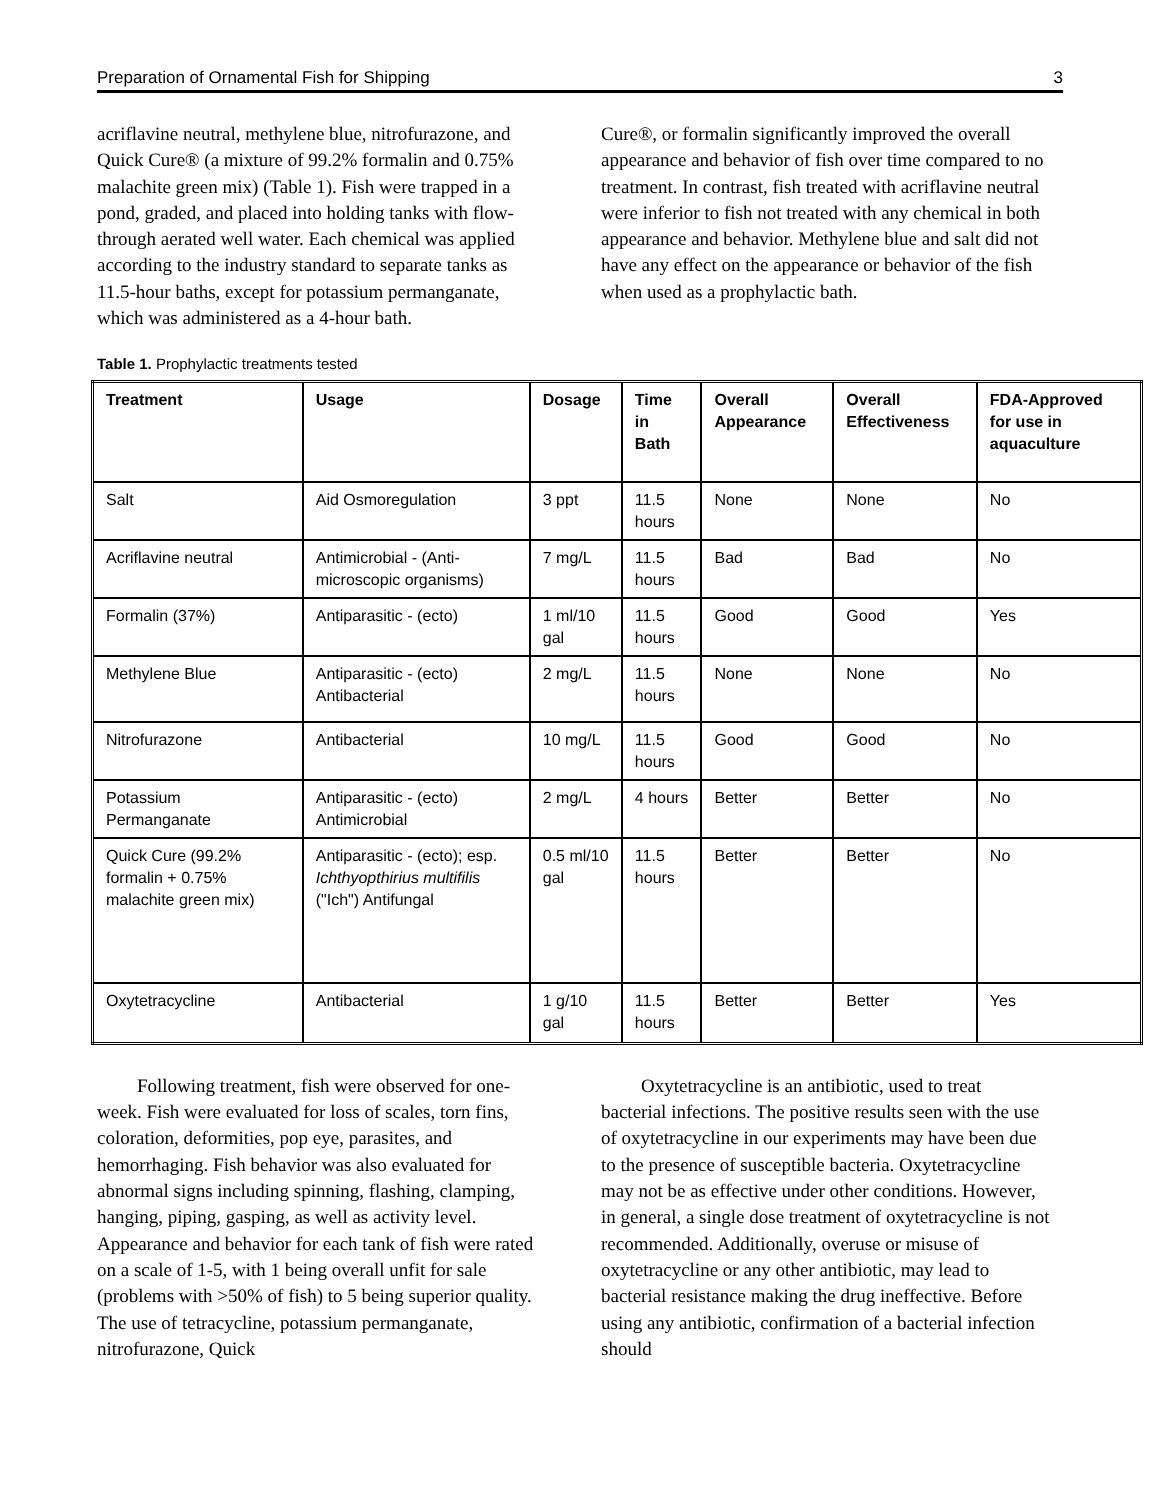Preparation of Ornamental Fish for Shipping 3
acriflavine neutral, methylene blue, nitrofurazone, and Quick Cure® (a mixture of 99.2% formalin and 0.75% malachite green mix) (Table 1). Fish were trapped in a pond, graded, and placed into holding tanks with flow-through aerated well water. Each chemical was applied according to the industry standard to separate tanks as 11.5-hour baths, except for potassium permanganate, which was administered as a 4-hour bath.
Cure®, or formalin significantly improved the overall appearance and behavior of fish over time compared to no treatment. In contrast, fish treated with acriflavine neutral were inferior to fish not treated with any chemical in both appearance and behavior. Methylene blue and salt did not have any effect on the appearance or behavior of the fish when used as a prophylactic bath.
Table 1. Prophylactic treatments tested
| Treatment | Usage | Dosage | Time in Bath | Overall Appearance | Overall Effectiveness | FDA-Approved for use in aquaculture |
| --- | --- | --- | --- | --- | --- | --- |
| Salt | Aid Osmoregulation | 3 ppt | 11.5 hours | None | None | No |
| Acriflavine neutral | Antimicrobial - (Anti-microscopic organisms) | 7 mg/L | 11.5 hours | Bad | Bad | No |
| Formalin (37%) | Antiparasitic - (ecto) | 1 ml/10 gal | 11.5 hours | Good | Good | Yes |
| Methylene Blue | Antiparasitic - (ecto) Antibacterial | 2 mg/L | 11.5 hours | None | None | No |
| Nitrofurazone | Antibacterial | 10 mg/L | 11.5 hours | Good | Good | No |
| Potassium Permanganate | Antiparasitic - (ecto) Antimicrobial | 2 mg/L | 4 hours | Better | Better | No |
| Quick Cure (99.2% formalin + 0.75% malachite green mix) | Antiparasitic - (ecto); esp. Ichthyopthirius multifilis ("Ich") Antifungal | 0.5 ml/10 gal | 11.5 hours | Better | Better | No |
| Oxytetracycline | Antibacterial | 1 g/10 gal | 11.5 hours | Better | Better | Yes |
Following treatment, fish were observed for one-week. Fish were evaluated for loss of scales, torn fins, coloration, deformities, pop eye, parasites, and hemorrhaging. Fish behavior was also evaluated for abnormal signs including spinning, flashing, clamping, hanging, piping, gasping, as well as activity level. Appearance and behavior for each tank of fish were rated on a scale of 1-5, with 1 being overall unfit for sale (problems with >50% of fish) to 5 being superior quality. The use of tetracycline, potassium permanganate, nitrofurazone, Quick
Oxytetracycline is an antibiotic, used to treat bacterial infections. The positive results seen with the use of oxytetracycline in our experiments may have been due to the presence of susceptible bacteria. Oxytetracycline may not be as effective under other conditions. However, in general, a single dose treatment of oxytetracycline is not recommended. Additionally, overuse or misuse of oxytetracycline or any other antibiotic, may lead to bacterial resistance making the drug ineffective. Before using any antibiotic, confirmation of a bacterial infection should